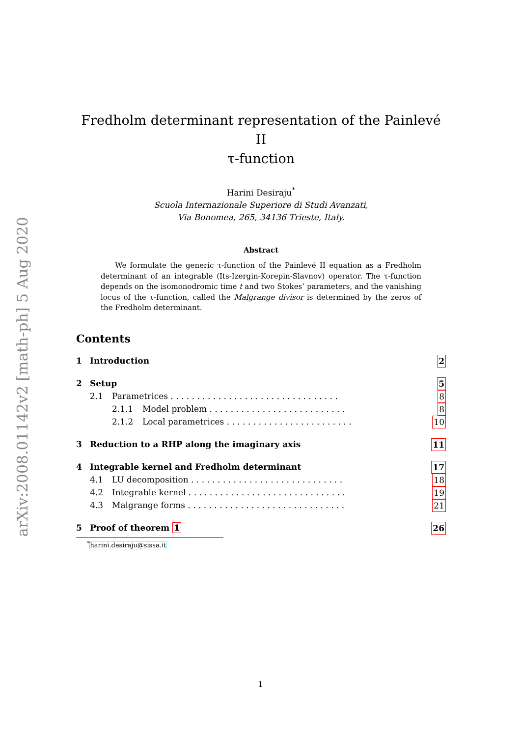arXiv:2008.01142v2 [math-ph] 5 Aug 2020
Fredholm determinant representation of the Painlevé II
τ-function
Harini Desiraju<sup>*</sup>
Scuola Internazionale Superiore di Studi Avanzati,
Via Bonomea, 265, 34136 Trieste, Italy.
Abstract
We formulate the generic τ-function of the Painlevé II equation as a Fredholm determinant of an integrable (Its-Izergin-Korepin-Slavnov) operator. The τ-function depends on the isomonodromic time t and two Stokes’ parameters, and the vanishing locus of the τ-function, called the Malgrange divisor is determined by the zeros of the Fredholm determinant.
Contents
1 Introduction 2
2 Setup 5
2.1 Parametrices . . . . . . . . . . . . . . . . . . . . . . . . . . . . . . . . 8
2.1.1 Model problem . . . . . . . . . . . . . . . . . . . . . . . . . . 8
2.1.2 Local parametrices . . . . . . . . . . . . . . . . . . . . . . . . 10
3 Reduction to a RHP along the imaginary axis 11
4 Integrable kernel and Fredholm determinant 17
4.1 LU decomposition . . . . . . . . . . . . . . . . . . . . . . . . . . . . . 18
4.2 Integrable kernel . . . . . . . . . . . . . . . . . . . . . . . . . . . . . . 19
4.3 Malgrange forms . . . . . . . . . . . . . . . . . . . . . . . . . . . . . . 21
5 Proof of theorem 1 26
<sup>*</sup> harini.desiraju@sissa.it
1